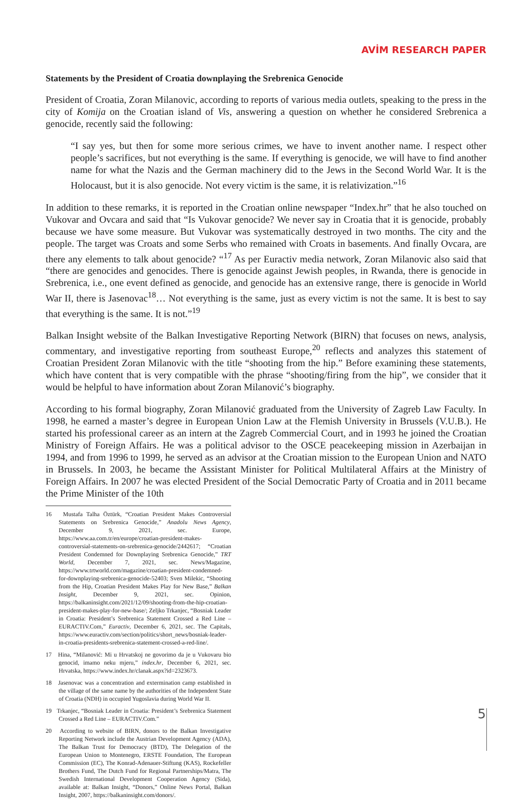AVİM RESEARCH PAPER
Statements by the President of Croatia downplaying the Srebrenica Genocide
President of Croatia, Zoran Milanovic, according to reports of various media outlets, speaking to the press in the city of Komija on the Croatian island of Vis, answering a question on whether he considered Srebrenica a genocide, recently said the following:
“I say yes, but then for some more serious crimes, we have to invent another name. I respect other people’s sacrifices, but not everything is the same. If everything is genocide, we will have to find another name for what the Nazis and the German machinery did to the Jews in the Second World War. It is the Holocaust, but it is also genocide. Not every victim is the same, it is relativization.”<sup>16</sup>
In addition to these remarks, it is reported in the Croatian online newspaper “Index.hr” that he also touched on Vukovar and Ovcara and said that “Is Vukovar genocide? We never say in Croatia that it is genocide, probably because we have some measure. But Vukovar was systematically destroyed in two months. The city and the people. The target was Croats and some Serbs who remained with Croats in basements. And finally Ovcara, are there any elements to talk about genocide? “<sup>17</sup> As per Euractiv media network, Zoran Milanovic also said that “there are genocides and genocides. There is genocide against Jewish peoples, in Rwanda, there is genocide in Srebrenica, i.e., one event defined as genocide, and genocide has an extensive range, there is genocide in World War II, there is Jasenovac<sup>18</sup>… Not everything is the same, just as every victim is not the same. It is best to say that everything is the same. It is not.”<sup>19</sup>
Balkan Insight website of the Balkan Investigative Reporting Network (BIRN) that focuses on news, analysis, commentary, and investigative reporting from southeast Europe,<sup>20</sup> reflects and analyzes this statement of Croatian President Zoran Milanovic with the title “shooting from the hip.” Before examining these statements, which have content that is very compatible with the phrase “shooting/firing from the hip”, we consider that it would be helpful to have information about Zoran Milanović’s biography.
According to his formal biography, Zoran Milanović graduated from the University of Zagreb Law Faculty. In 1998, he earned a master’s degree in European Union Law at the Flemish University in Brussels (V.U.B.). He started his professional career as an intern at the Zagreb Commercial Court, and in 1993 he joined the Croatian Ministry of Foreign Affairs. He was a political advisor to the OSCE peacekeeping mission in Azerbaijan in 1994, and from 1996 to 1999, he served as an advisor at the Croatian mission to the European Union and NATO in Brussels. In 2003, he became the Assistant Minister for Political Multilateral Affairs at the Ministry of Foreign Affairs. In 2007 he was elected President of the Social Democratic Party of Croatia and in 2011 became the Prime Minister of the 10th
16 Mustafa Talha Öztürk, “Croatian President Makes Controversial Statements on Srebrenica Genocide,” Anadolu News Agency, December 9, 2021, sec. Europe, https://www.aa.com.tr/en/europe/croatian-president-makes-controversial-statements-on-srebrenica-genocide/2442617; “Croatian President Condemned for Downplaying Srebrenica Genocide,” TRT World, December 7, 2021, sec. News/Magazine, https://www.trtworld.com/magazine/croatian-president-condemned-for-downplaying-srebrenica-genocide-52403; Sven Milekic, “Shooting from the Hip, Croatian President Makes Play for New Base,” Balkan Insight, December 9, 2021, sec. Opinion, https://balkaninsight.com/2021/12/09/shooting-from-the-hip-croatian-president-makes-play-for-new-base/; Zeljko Trkanjec, “Bosniak Leader in Croatia: President’s Srebrenica Statement Crossed a Red Line – EURACTIV.Com,” Euractiv, December 6, 2021, sec. The Capitals, https://www.euractiv.com/section/politics/short_news/bosniak-leader-in-croatia-presidents-srebrenica-statement-crossed-a-red-line/.
17 Hina, “Milanović: Mi u Hrvatskoj ne govorimo da je u Vukovaru bio genocid, imamo neku mjeru,” index.hr, December 6, 2021, sec. Hrvatska, https://www.index.hr/clanak.aspx?id=2323673.
18 Jasenovac was a concentration and extermination camp established in the village of the same name by the authorities of the Independent State of Croatia (NDH) in occupied Yugoslavia during World War II.
19 Trkanjec, “Bosniak Leader in Croatia: President’s Srebrenica Statement Crossed a Red Line – EURACTIV.Com.”
20 According to website of BIRN, donors to the Balkan Investigative Reporting Network include the Austrian Development Agency (ADA), The Balkan Trust for Democracy (BTD), The Delegation of the European Union to Montenegro, ERSTE Foundation, The European Commission (EC), The Konrad-Adenauer-Stiftung (KAS), Rockefeller Brothers Fund, The Dutch Fund for Regional Partnerships/Matra, The Swedish International Development Cooperation Agency (Sida), available at: Balkan Insight, “Donors,” Online News Portal, Balkan Insight, 2007, https://balkaninsight.com/donors/.
5